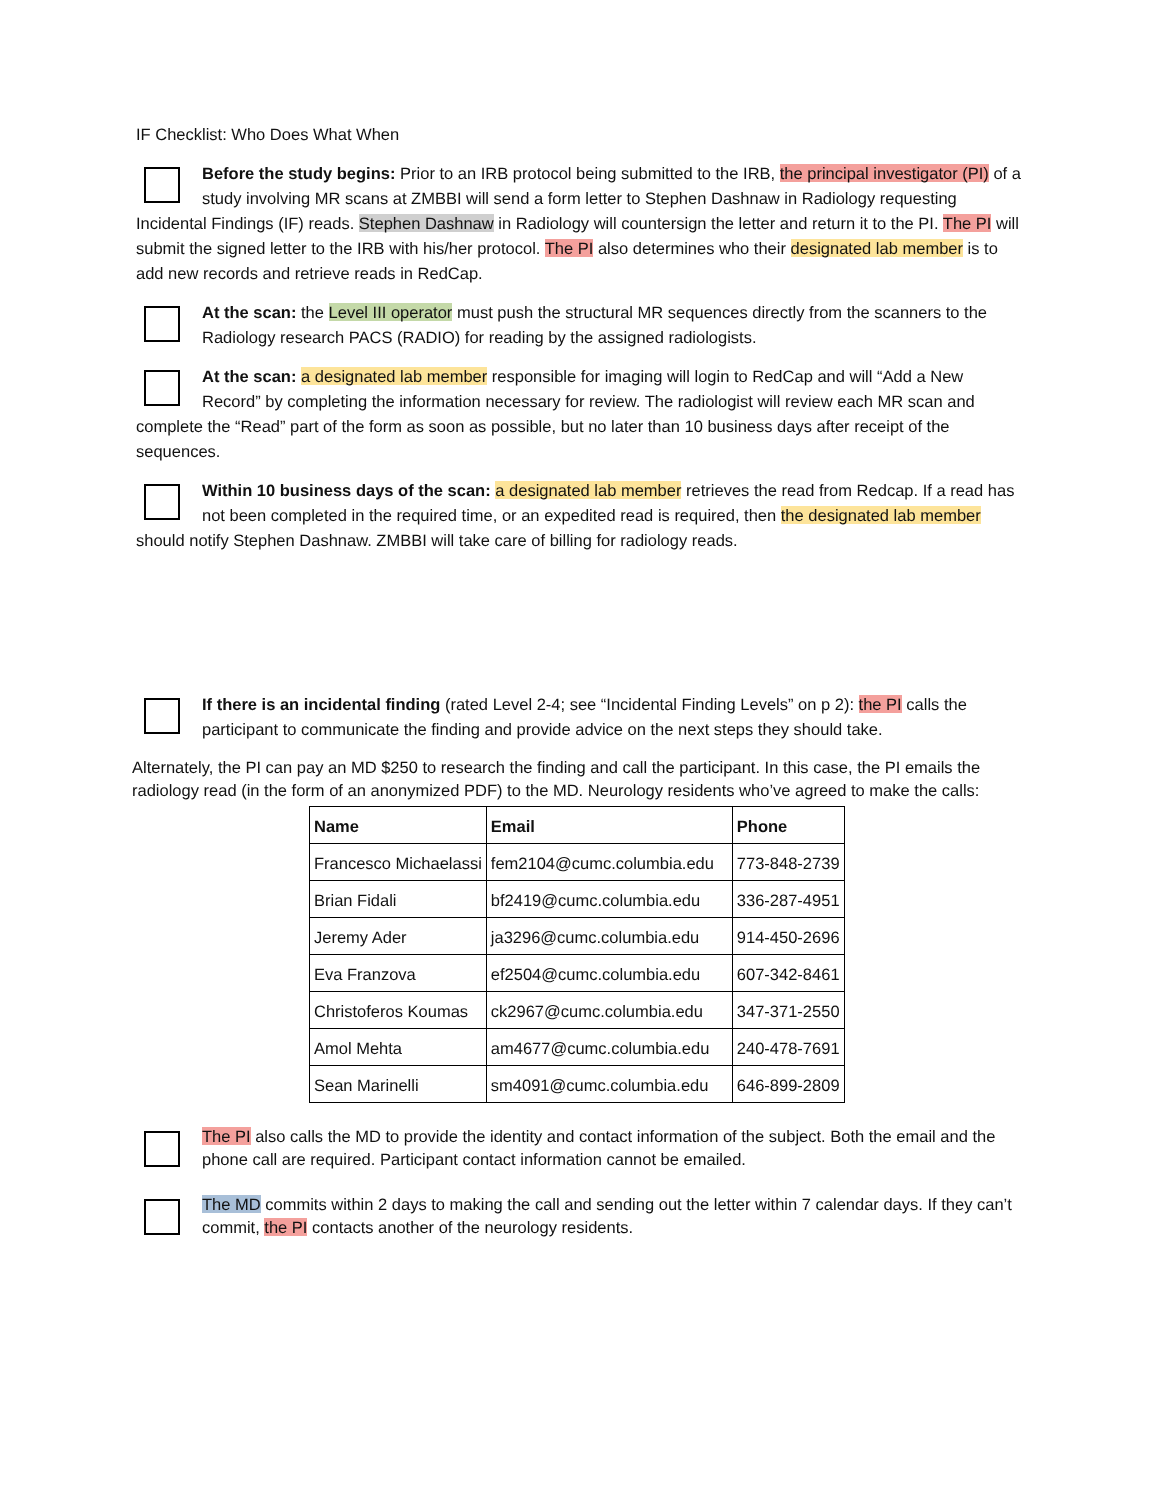IF Checklist: Who Does What When
Before the study begins: Prior to an IRB protocol being submitted to the IRB, the principal investigator (PI) of a study involving MR scans at ZMBBI will send a form letter to Stephen Dashnaw in Radiology requesting Incidental Findings (IF) reads. Stephen Dashnaw in Radiology will countersign the letter and return it to the PI. The PI will submit the signed letter to the IRB with his/her protocol. The PI also determines who their designated lab member is to add new records and retrieve reads in RedCap.
At the scan: the Level III operator must push the structural MR sequences directly from the scanners to the Radiology research PACS (RADIO) for reading by the assigned radiologists.
At the scan: a designated lab member responsible for imaging will login to RedCap and will “Add a New Record” by completing the information necessary for review. The radiologist will review each MR scan and complete the “Read” part of the form as soon as possible, but no later than 10 business days after receipt of the sequences.
Within 10 business days of the scan: a designated lab member retrieves the read from Redcap. If a read has not been completed in the required time, or an expedited read is required, then the designated lab member should notify Stephen Dashnaw. ZMBBI will take care of billing for radiology reads.
If there is an incidental finding (rated Level 2-4; see “Incidental Finding Levels” on p 2): the PI calls the participant to communicate the finding and provide advice on the next steps they should take.
Alternately, the PI can pay an MD $250 to research the finding and call the participant. In this case, the PI emails the radiology read (in the form of an anonymized PDF) to the MD. Neurology residents who’ve agreed to make the calls:
| Name | Email | Phone |
| --- | --- | --- |
| Francesco Michaelassi | fem2104@cumc.columbia.edu | 773-848-2739 |
| Brian Fidali | bf2419@cumc.columbia.edu | 336-287-4951 |
| Jeremy Ader | ja3296@cumc.columbia.edu | 914-450-2696 |
| Eva Franzova | ef2504@cumc.columbia.edu | 607-342-8461 |
| Christoferos Koumas | ck2967@cumc.columbia.edu | 347-371-2550 |
| Amol Mehta | am4677@cumc.columbia.edu | 240-478-7691 |
| Sean Marinelli | sm4091@cumc.columbia.edu | 646-899-2809 |
The PI also calls the MD to provide the identity and contact information of the subject. Both the email and the phone call are required. Participant contact information cannot be emailed.
The MD commits within 2 days to making the call and sending out the letter within 7 calendar days. If they can’t commit, the PI contacts another of the neurology residents.